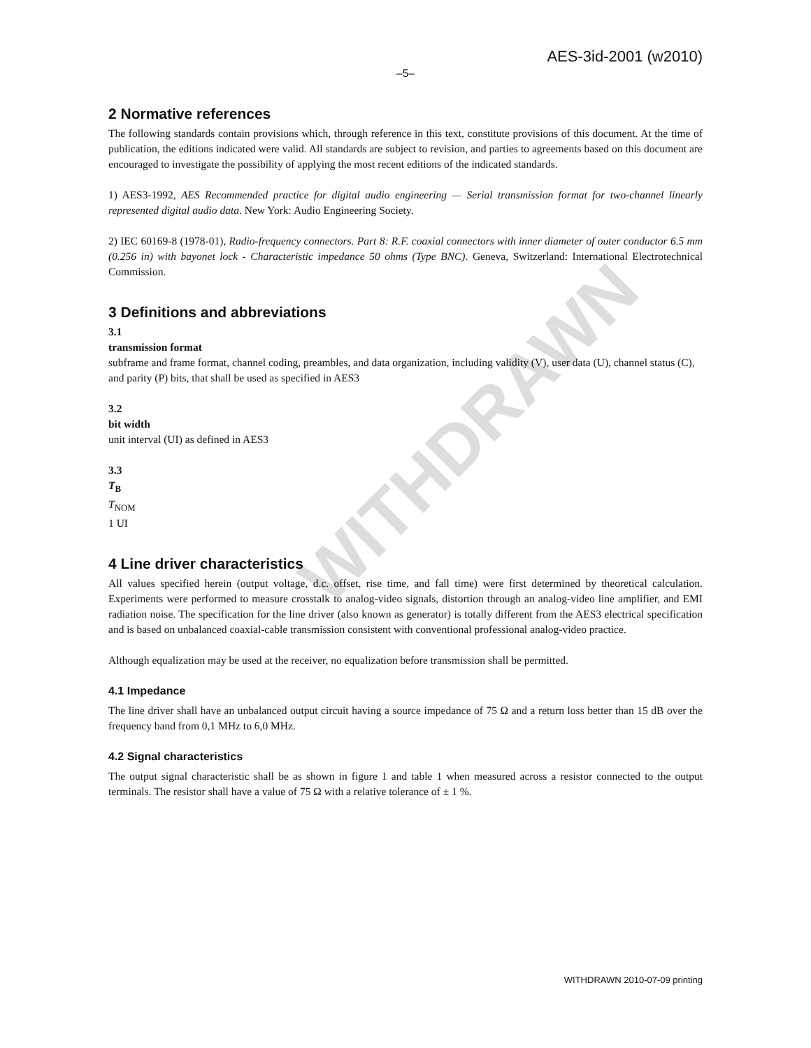WITHDRAWN
AES-3id-2001 (w2010)
–5–
2 Normative references
The following standards contain provisions which, through reference in this text, constitute provisions of this document. At the time of publication, the editions indicated were valid. All standards are subject to revision, and parties to agreements based on this document are encouraged to investigate the possibility of applying the most recent editions of the indicated standards.
1) AES3-1992, AES Recommended practice for digital audio engineering — Serial transmission format for two-channel linearly represented digital audio data. New York: Audio Engineering Society.
2) IEC 60169-8 (1978-01), Radio-frequency connectors. Part 8: R.F. coaxial connectors with inner diameter of outer conductor 6.5 mm (0.256 in) with bayonet lock - Characteristic impedance 50 ohms (Type BNC). Geneva, Switzerland: International Electrotechnical Commission.
3 Definitions and abbreviations
3.1
transmission format
subframe and frame format, channel coding, preambles, and data organization, including validity (V), user data (U), channel status (C), and parity (P) bits, that shall be used as specified in AES3
3.2
bit width
unit interval (UI) as defined in AES3
3.3
T<sub>B</sub>
T<sub>NOM</sub>
1 UI
4 Line driver characteristics
All values specified herein (output voltage, d.c. offset, rise time, and fall time) were first determined by theoretical calculation. Experiments were performed to measure crosstalk to analog-video signals, distortion through an analog-video line amplifier, and EMI radiation noise. The specification for the line driver (also known as generator) is totally different from the AES3 electrical specification and is based on unbalanced coaxial-cable transmission consistent with conventional professional analog-video practice.
Although equalization may be used at the receiver, no equalization before transmission shall be permitted.
4.1 Impedance
The line driver shall have an unbalanced output circuit having a source impedance of 75 Ω and a return loss better than 15 dB over the frequency band from 0,1 MHz to 6,0 MHz.
4.2 Signal characteristics
The output signal characteristic shall be as shown in figure 1 and table 1 when measured across a resistor connected to the output terminals. The resistor shall have a value of 75 Ω with a relative tolerance of ± 1 %.
WITHDRAWN 2010-07-09 printing